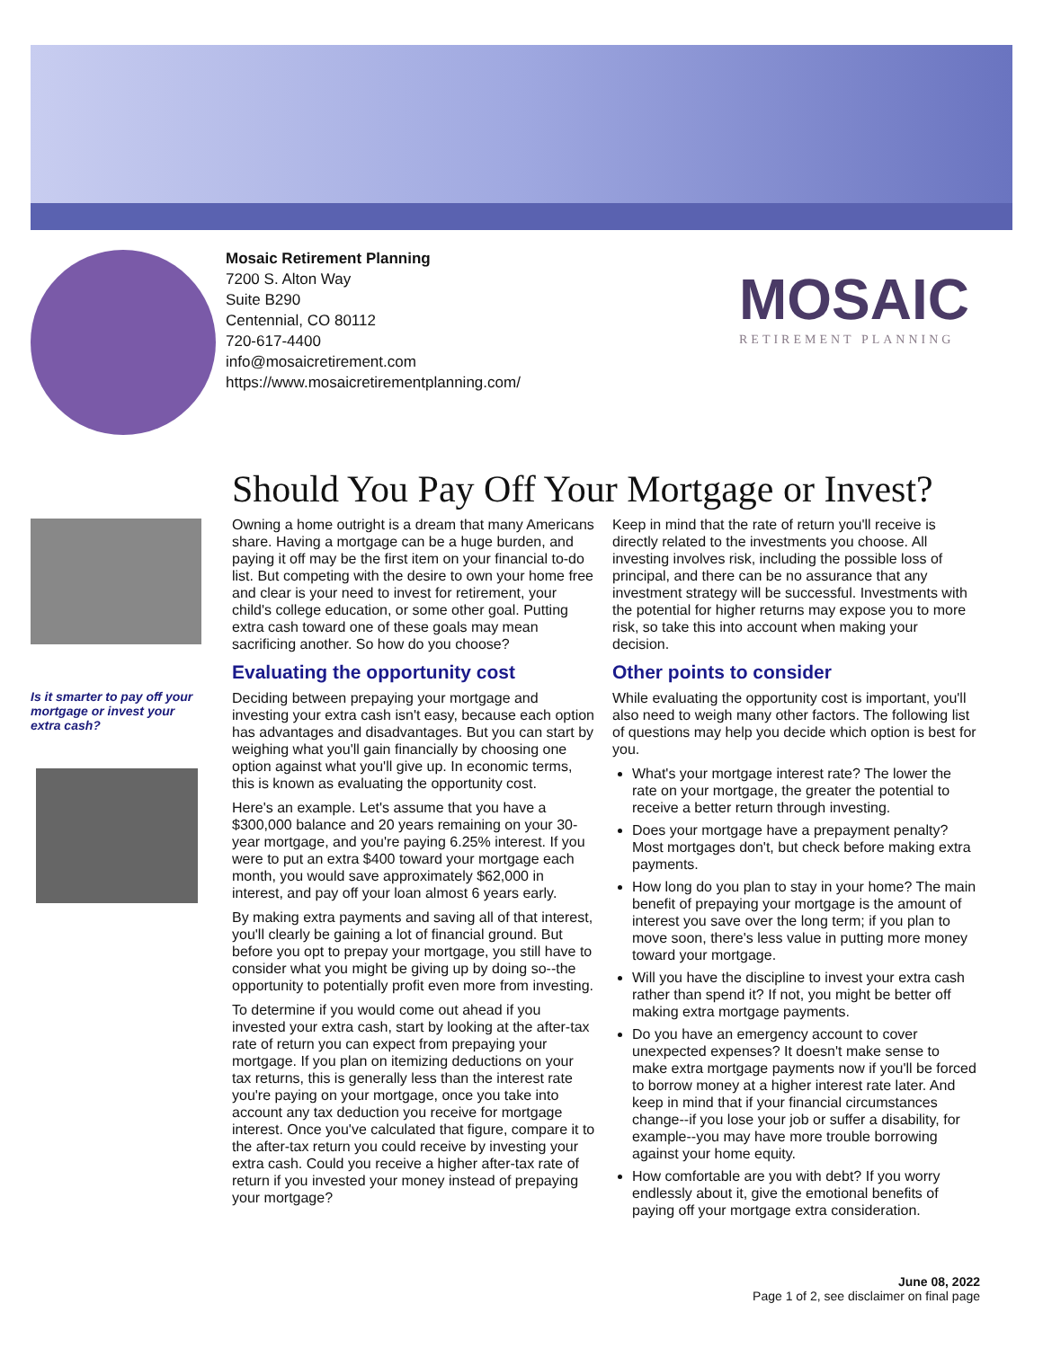Mosaic Retirement Planning
7200 S. Alton Way
Suite B290
Centennial, CO 80112
720-617-4400
info@mosaicretirement.com
https://www.mosaicretirementplanning.com/
MOSAIC
RETIREMENT PLANNING
Should You Pay Off Your Mortgage or Invest?
Is it smarter to pay off your mortgage or invest your extra cash?
Owning a home outright is a dream that many Americans share. Having a mortgage can be a huge burden, and paying it off may be the first item on your financial to-do list. But competing with the desire to own your home free and clear is your need to invest for retirement, your child's college education, or some other goal. Putting extra cash toward one of these goals may mean sacrificing another. So how do you choose?
Evaluating the opportunity cost
Deciding between prepaying your mortgage and investing your extra cash isn't easy, because each option has advantages and disadvantages. But you can start by weighing what you'll gain financially by choosing one option against what you'll give up. In economic terms, this is known as evaluating the opportunity cost.
Here's an example. Let's assume that you have a $300,000 balance and 20 years remaining on your 30-year mortgage, and you're paying 6.25% interest. If you were to put an extra $400 toward your mortgage each month, you would save approximately $62,000 in interest, and pay off your loan almost 6 years early.
By making extra payments and saving all of that interest, you'll clearly be gaining a lot of financial ground. But before you opt to prepay your mortgage, you still have to consider what you might be giving up by doing so--the opportunity to potentially profit even more from investing.
To determine if you would come out ahead if you invested your extra cash, start by looking at the after-tax rate of return you can expect from prepaying your mortgage. If you plan on itemizing deductions on your tax returns, this is generally less than the interest rate you're paying on your mortgage, once you take into account any tax deduction you receive for mortgage interest. Once you've calculated that figure, compare it to the after-tax return you could receive by investing your extra cash. Could you receive a higher after-tax rate of return if you invested your money instead of prepaying your mortgage?
Keep in mind that the rate of return you'll receive is directly related to the investments you choose. All investing involves risk, including the possible loss of principal, and there can be no assurance that any investment strategy will be successful. Investments with the potential for higher returns may expose you to more risk, so take this into account when making your decision.
Other points to consider
While evaluating the opportunity cost is important, you'll also need to weigh many other factors. The following list of questions may help you decide which option is best for you.
What's your mortgage interest rate? The lower the rate on your mortgage, the greater the potential to receive a better return through investing.
Does your mortgage have a prepayment penalty? Most mortgages don't, but check before making extra payments.
How long do you plan to stay in your home? The main benefit of prepaying your mortgage is the amount of interest you save over the long term; if you plan to move soon, there's less value in putting more money toward your mortgage.
Will you have the discipline to invest your extra cash rather than spend it? If not, you might be better off making extra mortgage payments.
Do you have an emergency account to cover unexpected expenses? It doesn't make sense to make extra mortgage payments now if you'll be forced to borrow money at a higher interest rate later. And keep in mind that if your financial circumstances change--if you lose your job or suffer a disability, for example--you may have more trouble borrowing against your home equity.
How comfortable are you with debt? If you worry endlessly about it, give the emotional benefits of paying off your mortgage extra consideration.
June 08, 2022
Page 1 of 2, see disclaimer on final page